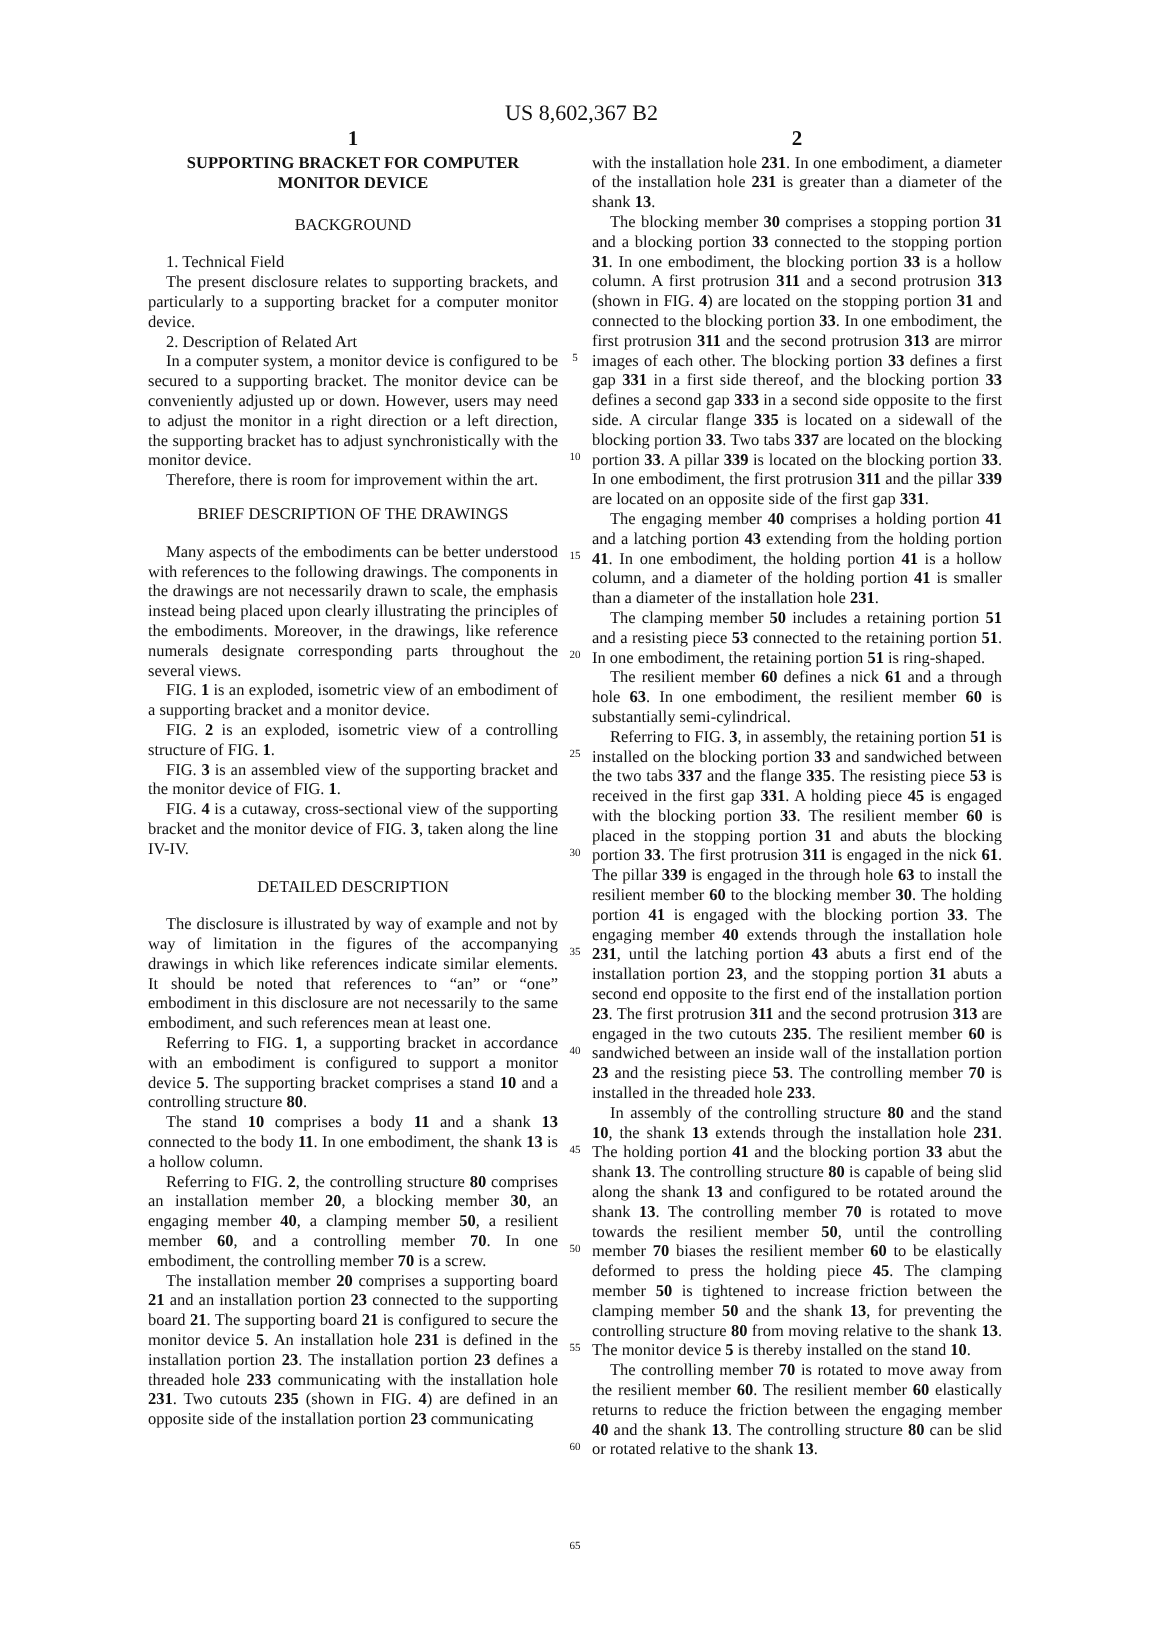US 8,602,367 B2
1
SUPPORTING BRACKET FOR COMPUTER
MONITOR DEVICE
BACKGROUND
1. Technical Field
The present disclosure relates to supporting brackets, and particularly to a supporting bracket for a computer monitor device.
2. Description of Related Art
In a computer system, a monitor device is configured to be secured to a supporting bracket. The monitor device can be conveniently adjusted up or down. However, users may need to adjust the monitor in a right direction or a left direction, the supporting bracket has to adjust synchronistically with the monitor device.
Therefore, there is room for improvement within the art.
BRIEF DESCRIPTION OF THE DRAWINGS
Many aspects of the embodiments can be better understood with references to the following drawings. The components in the drawings are not necessarily drawn to scale, the emphasis instead being placed upon clearly illustrating the principles of the embodiments. Moreover, in the drawings, like reference numerals designate corresponding parts throughout the several views.
FIG. 1 is an exploded, isometric view of an embodiment of a supporting bracket and a monitor device.
FIG. 2 is an exploded, isometric view of a controlling structure of FIG. 1.
FIG. 3 is an assembled view of the supporting bracket and the monitor device of FIG. 1.
FIG. 4 is a cutaway, cross-sectional view of the supporting bracket and the monitor device of FIG. 3, taken along the line IV-IV.
DETAILED DESCRIPTION
The disclosure is illustrated by way of example and not by way of limitation in the figures of the accompanying drawings in which like references indicate similar elements. It should be noted that references to “an” or “one” embodiment in this disclosure are not necessarily to the same embodiment, and such references mean at least one.
Referring to FIG. 1, a supporting bracket in accordance with an embodiment is configured to support a monitor device 5. The supporting bracket comprises a stand 10 and a controlling structure 80.
The stand 10 comprises a body 11 and a shank 13 connected to the body 11. In one embodiment, the shank 13 is a hollow column.
Referring to FIG. 2, the controlling structure 80 comprises an installation member 20, a blocking member 30, an engaging member 40, a clamping member 50, a resilient member 60, and a controlling member 70. In one embodiment, the controlling member 70 is a screw.
The installation member 20 comprises a supporting board 21 and an installation portion 23 connected to the supporting board 21. The supporting board 21 is configured to secure the monitor device 5. An installation hole 231 is defined in the installation portion 23. The installation portion 23 defines a threaded hole 233 communicating with the installation hole 231. Two cutouts 235 (shown in FIG. 4) are defined in an opposite side of the installation portion 23 communicating
5
10
15
20
25
30
35
40
45
50
55
60
65
2
with the installation hole 231. In one embodiment, a diameter of the installation hole 231 is greater than a diameter of the shank 13.
The blocking member 30 comprises a stopping portion 31 and a blocking portion 33 connected to the stopping portion 31. In one embodiment, the blocking portion 33 is a hollow column. A first protrusion 311 and a second protrusion 313 (shown in FIG. 4) are located on the stopping portion 31 and connected to the blocking portion 33. In one embodiment, the first protrusion 311 and the second protrusion 313 are mirror images of each other. The blocking portion 33 defines a first gap 331 in a first side thereof, and the blocking portion 33 defines a second gap 333 in a second side opposite to the first side. A circular flange 335 is located on a sidewall of the blocking portion 33. Two tabs 337 are located on the blocking portion 33. A pillar 339 is located on the blocking portion 33. In one embodiment, the first protrusion 311 and the pillar 339 are located on an opposite side of the first gap 331.
The engaging member 40 comprises a holding portion 41 and a latching portion 43 extending from the holding portion 41. In one embodiment, the holding portion 41 is a hollow column, and a diameter of the holding portion 41 is smaller than a diameter of the installation hole 231.
The clamping member 50 includes a retaining portion 51 and a resisting piece 53 connected to the retaining portion 51. In one embodiment, the retaining portion 51 is ring-shaped.
The resilient member 60 defines a nick 61 and a through hole 63. In one embodiment, the resilient member 60 is substantially semi-cylindrical.
Referring to FIG. 3, in assembly, the retaining portion 51 is installed on the blocking portion 33 and sandwiched between the two tabs 337 and the flange 335. The resisting piece 53 is received in the first gap 331. A holding piece 45 is engaged with the blocking portion 33. The resilient member 60 is placed in the stopping portion 31 and abuts the blocking portion 33. The first protrusion 311 is engaged in the nick 61. The pillar 339 is engaged in the through hole 63 to install the resilient member 60 to the blocking member 30. The holding portion 41 is engaged with the blocking portion 33. The engaging member 40 extends through the installation hole 231, until the latching portion 43 abuts a first end of the installation portion 23, and the stopping portion 31 abuts a second end opposite to the first end of the installation portion 23. The first protrusion 311 and the second protrusion 313 are engaged in the two cutouts 235. The resilient member 60 is sandwiched between an inside wall of the installation portion 23 and the resisting piece 53. The controlling member 70 is installed in the threaded hole 233.
In assembly of the controlling structure 80 and the stand 10, the shank 13 extends through the installation hole 231. The holding portion 41 and the blocking portion 33 abut the shank 13. The controlling structure 80 is capable of being slid along the shank 13 and configured to be rotated around the shank 13. The controlling member 70 is rotated to move towards the resilient member 50, until the controlling member 70 biases the resilient member 60 to be elastically deformed to press the holding piece 45. The clamping member 50 is tightened to increase friction between the clamping member 50 and the shank 13, for preventing the controlling structure 80 from moving relative to the shank 13. The monitor device 5 is thereby installed on the stand 10.
The controlling member 70 is rotated to move away from the resilient member 60. The resilient member 60 elastically returns to reduce the friction between the engaging member 40 and the shank 13. The controlling structure 80 can be slid or rotated relative to the shank 13.